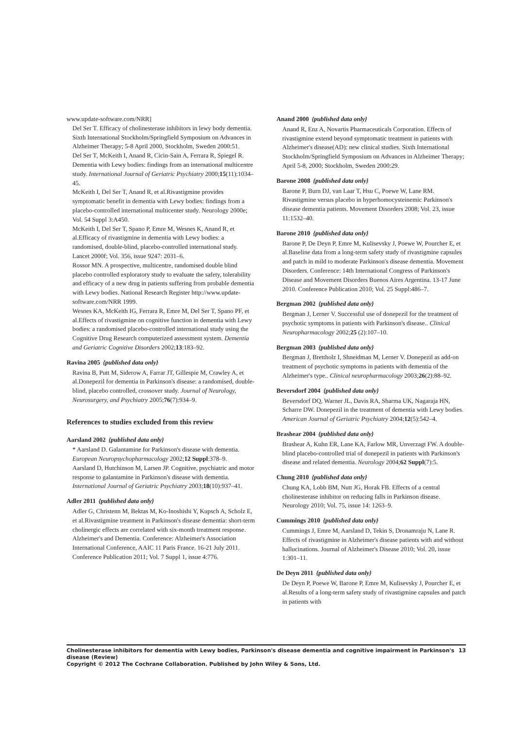www.update-software.com/NRR]
Del Ser T. Efficacy of cholinesterase inhibitors in lewy body dementia. Sixth International Stockholm/Springfield Symposium on Advances in Alzheimer Therapy; 5-8 April 2000, Stockholm, Sweden 2000:51.
Del Ser T, McKeith I, Anand R, Cicin-Sain A, Ferrara R, Spiegel R. Dementia with Lewy bodies: findings from an international multicentre study. International Journal of Geriatric Psychiatry 2000;15(11):1034–45.
McKeith I, Del Ser T, Anand R, et al.Rivastigmine provides symptomatic benefit in dementia with Lewy bodies: findings from a placebo-controlled international multicenter study. Neurology 2000e; Vol. 54 Suppl 3:A450.
McKeith I, Del Ser T, Spano P, Emre M, Wesnes K, Anand R, et al.Efficacy of rivastigmine in dementia with Lewy bodies: a randomised, double-blind, placebo-controlled international study. Lancet 2000f; Vol. 356, issue 9247: 2031–6.
Rossor MN. A prospective, multicentre, randomised double blind placebo controlled exploratory study to evaluate the safety, tolerability and efficacy of a new drug in patients suffering from probable dementia with Lewy bodies. National Research Register http://www.update-software.com/NRR 1999.
Wesnes KA, McKeith IG, Ferrara R, Emre M, Del Ser T, Spano PF, et al.Effects of rivastigmine on cognitive function in dementia with Lewy bodies: a randomised placebo-controlled international study using the Cognitive Drug Research computerized assessment system. Dementia and Geriatric Cognitive Disorders 2002;13:183–92.
Ravina 2005 {published data only}
Ravina B, Putt M, Siderow A, Farrar JT, Gillespie M, Crawley A, et al.Donepezil for dementia in Parkinson's disease: a randomised, double-blind, placebo controlled, crossover study. Journal of Neurology, Neurosurgery, and Psychiatry 2005;76(7):934–9.
References to studies excluded from this review
Aarsland 2002 {published data only}
* Aarsland D. Galantamine for Parkinson's disease with dementia. European Neuropsychopharmacology 2002;12 Suppl:378–9.
Aarsland D, Hutchinson M, Larsen JP. Cognitive, psychiatric and motor response to galantamine in Parkinson's disease with dementia. International Journal of Geriatric Psychiatry 2003;18(10):937–41.
Adler 2011 {published data only}
Adler G, Christenn M, Bektas M, Ko-Inoshishi Y, Kupsch A, Scholz E, et al.Rivastigmine treatment in Parkinson's disease dementia: short-term cholinergic effects are correlated with six-month treatment response. Alzheimer's and Dementia. Conference: Alzheimer's Association International Conference, AAIC 11 Paris France. 16-21 July 2011. Conference Publication 2011; Vol. 7 Suppl 1, issue 4:776.
Anand 2000 {published data only}
Anand R, Enz A, Novartis Pharmaceuticals Corporation. Effects of rivastigmine extend beyond symptomatic treatment in patients with Alzheimer's disease(AD): new clinical studies. Sixth International Stockholm/Springfield Symposium on Advances in Alzheimer Therapy; April 5-8, 2000; Stockholm, Sweden 2000:29.
Barone 2008 {published data only}
Barone P, Burn DJ, van Laar T, Hsu C, Poewe W, Lane RM. Rivastigmine versus placebo in hyperhomocysteinemic Parkinson's disease dementia patients. Movement Disorders 2008; Vol. 23, issue 11:1532–40.
Barone 2010 {published data only}
Barone P, De Deyn P, Emre M, Kulisevsky J, Poewe W, Pourcher E, et al.Baseline data from a long-term safety study of rivastigmine capsules and patch in mild to moderate Parkinson's disease dementia. Movement Disorders. Conference: 14th International Congress of Parkinson's Disease and Movement Disorders Buenos Aires Argentina. 13-17 June 2010. Conference Publication 2010; Vol. 25 Suppl:486–7.
Bergman 2002 {published data only}
Bergman J, Lerner V. Successful use of donepezil for the treatment of psychotic symptoms in patients with Parkinson's disease.. Clinical Neuropharmacology 2002;25 (2):107–10.
Bergman 2003 {published data only}
Bergman J, Brettholz I, Shneidman M, Lerner V. Donepezil as add-on treatment of psychotic symptoms in patients with dementia of the Alzheimer's type.. Clinical neuropharmacology 2003;26(2):88–92.
Beversdorf 2004 {published data only}
Beversdorf DQ, Warner JL, Davis RA, Sharma UK, Nagaraja HN, Scharre DW. Donepezil in the treatment of dementia with Lewy bodies. American Journal of Geriatric Psychiatry 2004;12(5):542–4.
Brashear 2004 {published data only}
Brashear A, Kuhn ER, Lane KA, Farlow MR, Unverzagt FW. A double-blind placebo-controlled trial of donepezil in patients with Parkinson's disease and related dementia. Neurology 2004;62 Suppl(7):5.
Chung 2010 {published data only}
Chung KA, Lobb BM, Nutt JG, Horak FB. Effects of a central cholinesterase inhibitor on reducing falls in Parkinson disease. Neurology 2010; Vol. 75, issue 14: 1263–9.
Cummings 2010 {published data only}
Cummings J, Emre M, Aarsland D, Tekin S, Dronamraju N, Lane R. Effects of rivastigmine in Alzheimer's disease patients with and without hallucinations. Journal of Alzheimer's Disease 2010; Vol. 20, issue 1:301–11.
De Deyn 2011 {published data only}
De Deyn P, Poewe W, Barone P, Emre M, Kulisevsky J, Pourcher E, et al.Results of a long-term safety study of rivastigmine capsules and patch in patients with
Cholinesterase inhibitors for dementia with Lewy bodies, Parkinson's disease dementia and cognitive impairment in Parkinson's disease (Review) 13
Copyright © 2012 The Cochrane Collaboration. Published by John Wiley & Sons, Ltd.